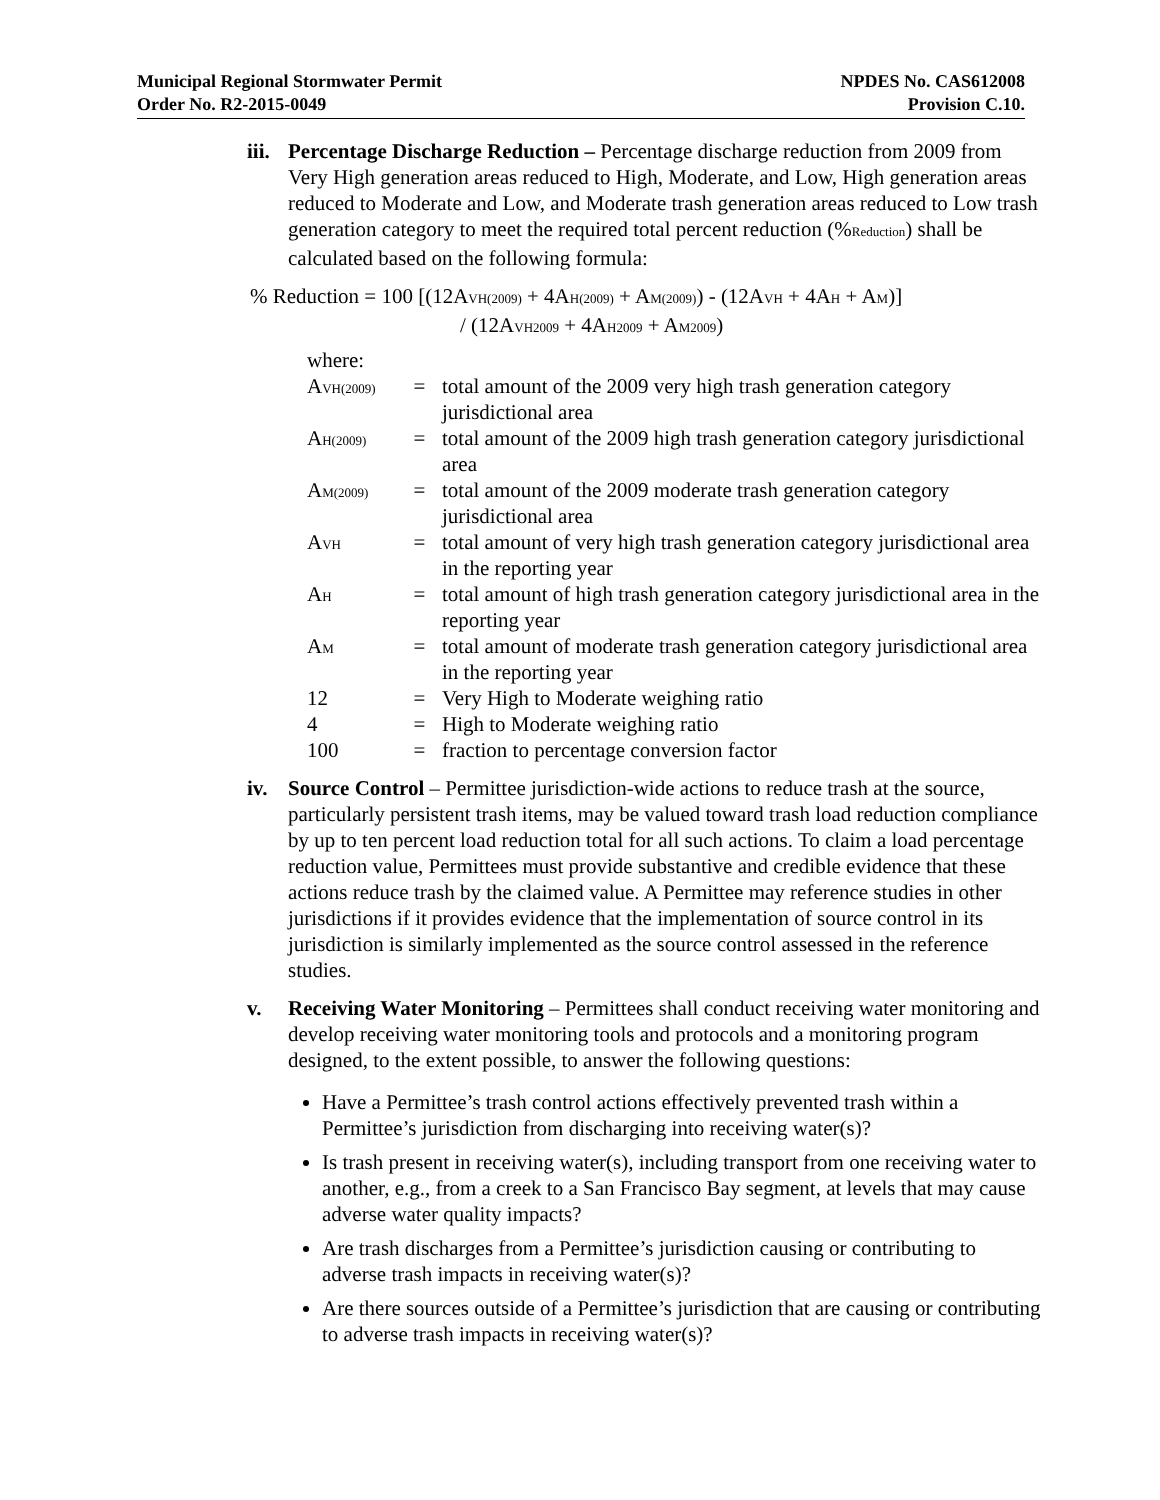Municipal Regional Stormwater Permit
Order No. R2-2015-0049
NPDES No. CAS612008
Provision C.10.
iii.
Percentage Discharge Reduction – Percentage discharge reduction from 2009 from Very High generation areas reduced to High, Moderate, and Low, High generation areas reduced to Moderate and Low, and Moderate trash generation areas reduced to Low trash generation category to meet the required total percent reduction (%<sub>Reduction</sub>) shall be calculated based on the following formula:
% Reduction = 100 [(12A<sub>VH(2009)</sub> + 4A<sub>H(2009)</sub> + A<sub>M(2009)</sub>) - (12A<sub>VH</sub> + 4A<sub>H</sub> + A<sub>M</sub>)]
/ (12A<sub>VH2009</sub> + 4A<sub>H2009</sub> + A<sub>M2009</sub>)
where:
| A<sub>VH(2009)</sub> | = | total amount of the 2009 very high trash generation category jurisdictional area |
| A<sub>H(2009)</sub> | = | total amount of the 2009 high trash generation category jurisdictional area |
| A<sub>M(2009)</sub> | = | total amount of the 2009 moderate trash generation category jurisdictional area |
| A<sub>VH</sub> | = | total amount of very high trash generation category jurisdictional area in the reporting year |
| A<sub>H</sub> | = | total amount of high trash generation category jurisdictional area in the reporting year |
| A<sub>M</sub> | = | total amount of moderate trash generation category jurisdictional area in the reporting year |
| 12 | = | Very High to Moderate weighing ratio |
| 4 | = | High to Moderate weighing ratio |
| 100 | = | fraction to percentage conversion factor |
iv. Source Control – Permittee jurisdiction-wide actions to reduce trash at the source, particularly persistent trash items, may be valued toward trash load reduction compliance by up to ten percent load reduction total for all such actions. To claim a load percentage reduction value, Permittees must provide substantive and credible evidence that these actions reduce trash by the claimed value. A Permittee may reference studies in other jurisdictions if it provides evidence that the implementation of source control in its jurisdiction is similarly implemented as the source control assessed in the reference studies.
v. Receiving Water Monitoring – Permittees shall conduct receiving water monitoring and develop receiving water monitoring tools and protocols and a monitoring program designed, to the extent possible, to answer the following questions:
Have a Permittee’s trash control actions effectively prevented trash within a Permittee’s jurisdiction from discharging into receiving water(s)?
Is trash present in receiving water(s), including transport from one receiving water to another, e.g., from a creek to a San Francisco Bay segment, at levels that may cause adverse water quality impacts?
Are trash discharges from a Permittee’s jurisdiction causing or contributing to adverse trash impacts in receiving water(s)?
Are there sources outside of a Permittee’s jurisdiction that are causing or contributing to adverse trash impacts in receiving water(s)?